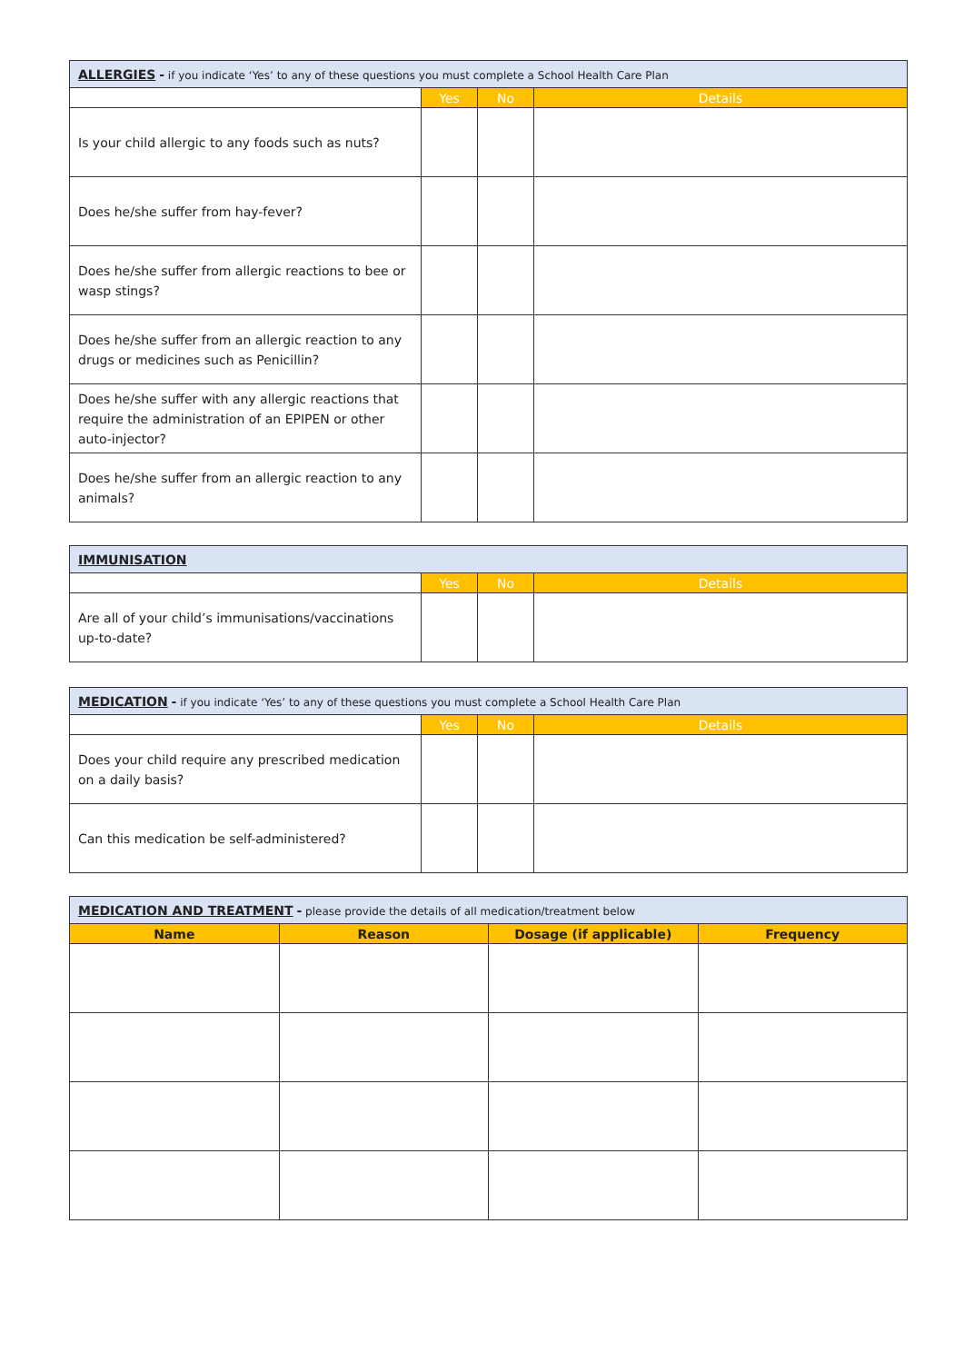| ALLERGIES - if you indicate ‘Yes’ to any of these questions you must complete a School Health Care Plan | | | |
| | Yes | No | Details |
| Is your child allergic to any foods such as nuts? | | | |
| Does he/she suffer from hay-fever? | | | |
| Does he/she suffer from allergic reactions to bee or wasp stings? | | | |
| Does he/she suffer from an allergic reaction to any drugs or medicines such as Penicillin? | | | |
| Does he/she suffer with any allergic reactions that require the administration of an EPIPEN or other auto-injector? | | | |
| Does he/she suffer from an allergic reaction to any animals? | | | |
| IMMUNISATION | | | |
| | Yes | No | Details |
| Are all of your child’s immunisations/vaccinations up-to-date? | | | |
| MEDICATION - if you indicate ‘Yes’ to any of these questions you must complete a School Health Care Plan | | | |
| | Yes | No | Details |
| Does your child require any prescribed medication on a daily basis? | | | |
| Can this medication be self-administered? | | | |
| MEDICATION AND TREATMENT - please provide the details of all medication/treatment below | | | |
| Name | Reason | Dosage (if applicable) | Frequency |